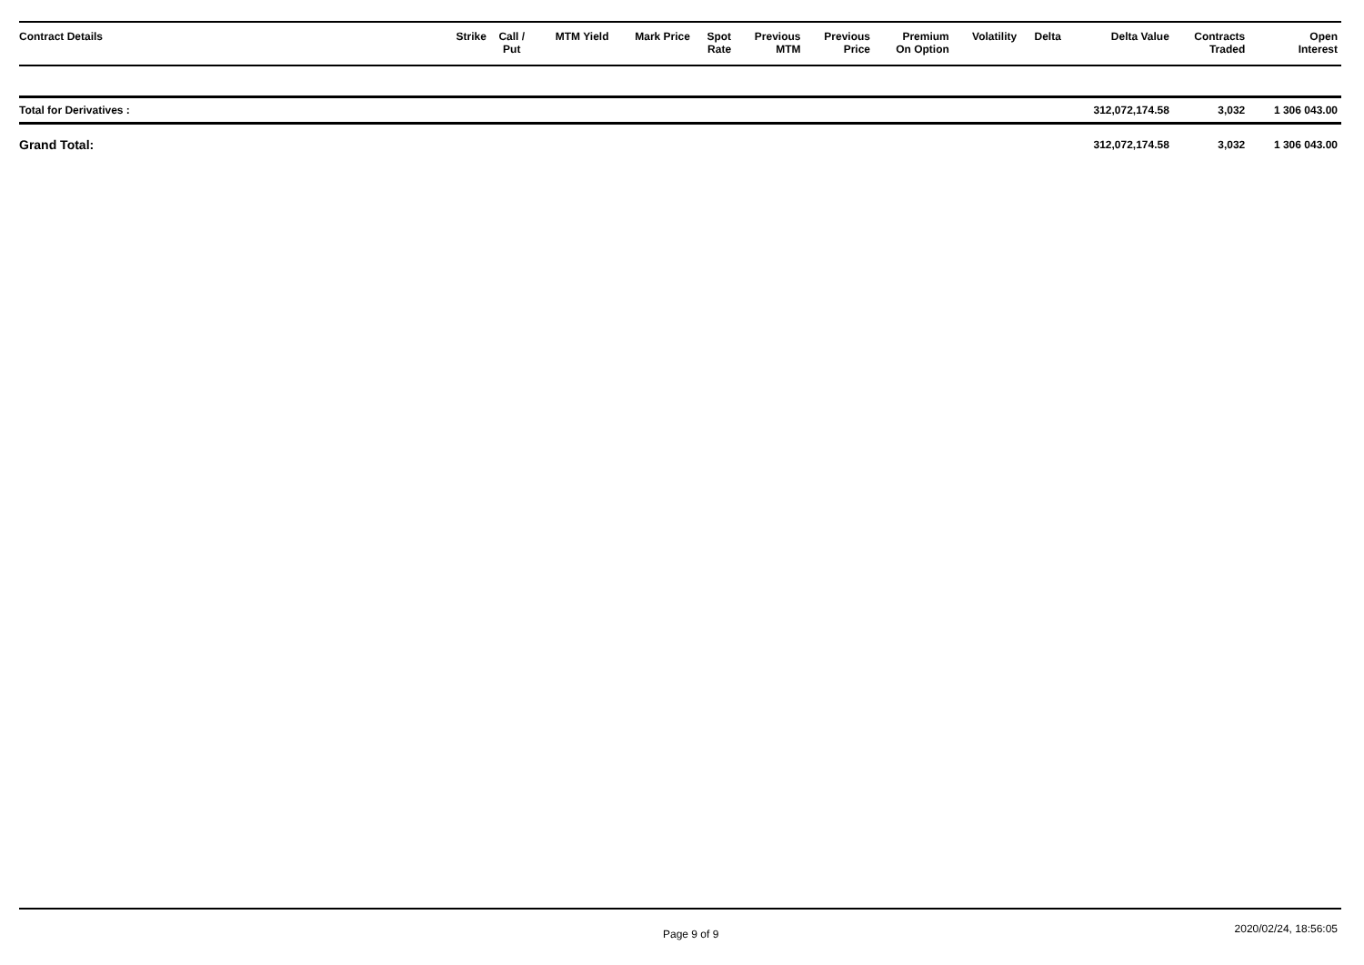| Contract Details | Strike | Call / Put | MTM Yield | Mark Price | Spot Rate | Previous MTM | Previous Price | Premium On Option | Volatility | Delta | Delta Value | Contracts Traded | Open Interest |
| --- | --- | --- | --- | --- | --- | --- | --- | --- | --- | --- | --- | --- | --- |
| Total for Derivatives : | | | | | | | | | | | 312,072,174.58 | 3,032 | 1 306 043.00 |
| Grand Total: | | | | | | | | | | | 312,072,174.58 | 3,032 | 1 306 043.00 |
Page 9 of 9 2020/02/24, 18:56:05